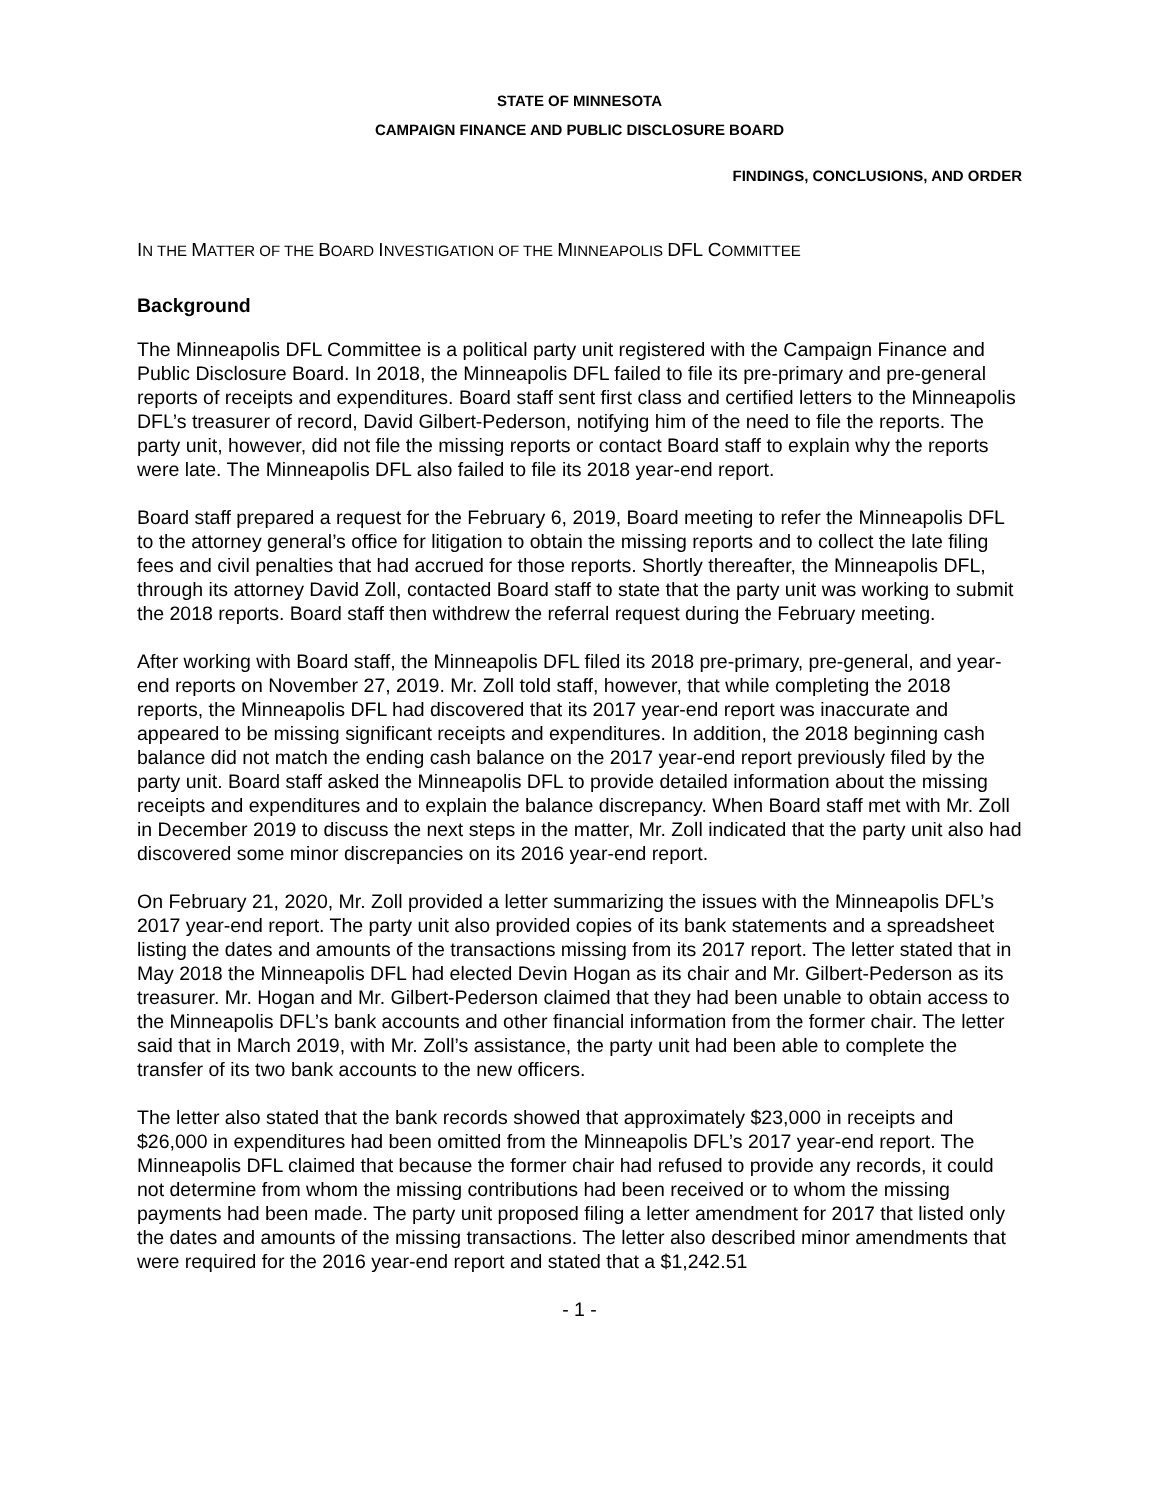STATE OF MINNESOTA
CAMPAIGN FINANCE AND PUBLIC DISCLOSURE BOARD
FINDINGS, CONCLUSIONS, AND ORDER
IN THE MATTER OF THE BOARD INVESTIGATION OF THE MINNEAPOLIS DFL COMMITTEE
Background
The Minneapolis DFL Committee is a political party unit registered with the Campaign Finance and Public Disclosure Board. In 2018, the Minneapolis DFL failed to file its pre-primary and pre-general reports of receipts and expenditures. Board staff sent first class and certified letters to the Minneapolis DFL’s treasurer of record, David Gilbert-Pederson, notifying him of the need to file the reports. The party unit, however, did not file the missing reports or contact Board staff to explain why the reports were late. The Minneapolis DFL also failed to file its 2018 year-end report.
Board staff prepared a request for the February 6, 2019, Board meeting to refer the Minneapolis DFL to the attorney general’s office for litigation to obtain the missing reports and to collect the late filing fees and civil penalties that had accrued for those reports. Shortly thereafter, the Minneapolis DFL, through its attorney David Zoll, contacted Board staff to state that the party unit was working to submit the 2018 reports. Board staff then withdrew the referral request during the February meeting.
After working with Board staff, the Minneapolis DFL filed its 2018 pre-primary, pre-general, and year-end reports on November 27, 2019. Mr. Zoll told staff, however, that while completing the 2018 reports, the Minneapolis DFL had discovered that its 2017 year-end report was inaccurate and appeared to be missing significant receipts and expenditures. In addition, the 2018 beginning cash balance did not match the ending cash balance on the 2017 year-end report previously filed by the party unit. Board staff asked the Minneapolis DFL to provide detailed information about the missing receipts and expenditures and to explain the balance discrepancy. When Board staff met with Mr. Zoll in December 2019 to discuss the next steps in the matter, Mr. Zoll indicated that the party unit also had discovered some minor discrepancies on its 2016 year-end report.
On February 21, 2020, Mr. Zoll provided a letter summarizing the issues with the Minneapolis DFL’s 2017 year-end report. The party unit also provided copies of its bank statements and a spreadsheet listing the dates and amounts of the transactions missing from its 2017 report. The letter stated that in May 2018 the Minneapolis DFL had elected Devin Hogan as its chair and Mr. Gilbert-Pederson as its treasurer. Mr. Hogan and Mr. Gilbert-Pederson claimed that they had been unable to obtain access to the Minneapolis DFL’s bank accounts and other financial information from the former chair. The letter said that in March 2019, with Mr. Zoll’s assistance, the party unit had been able to complete the transfer of its two bank accounts to the new officers.
The letter also stated that the bank records showed that approximately $23,000 in receipts and $26,000 in expenditures had been omitted from the Minneapolis DFL’s 2017 year-end report. The Minneapolis DFL claimed that because the former chair had refused to provide any records, it could not determine from whom the missing contributions had been received or to whom the missing payments had been made. The party unit proposed filing a letter amendment for 2017 that listed only the dates and amounts of the missing transactions. The letter also described minor amendments that were required for the 2016 year-end report and stated that a $1,242.51
- 1 -